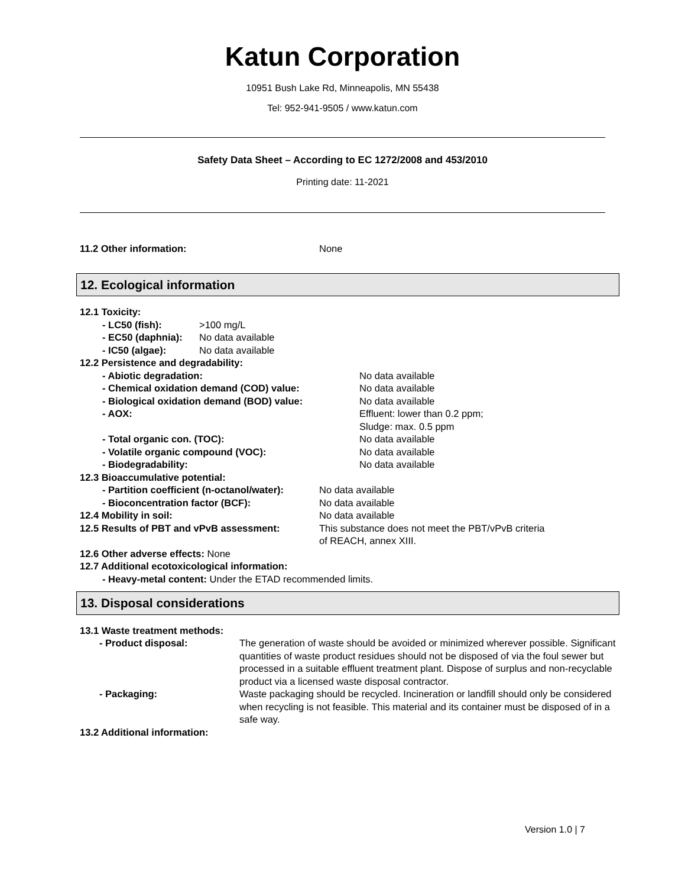Katun Corporation
10951 Bush Lake Rd, Minneapolis, MN 55438
Tel: 952-941-9505 / www.katun.com
Safety Data Sheet – According to EC 1272/2008 and 453/2010
Printing date: 11-2021
11.2 Other information: None
12. Ecological information
12.1 Toxicity:
- LC50 (fish): >100 mg/L
- EC50 (daphnia): No data available
- IC50 (algae): No data available
12.2 Persistence and degradability:
- Abiotic degradation: No data available
- Chemical oxidation demand (COD) value: No data available
- Biological oxidation demand (BOD) value: No data available
- AOX: Effluent: lower than 0.2 ppm;
Sludge: max. 0.5 ppm
- Total organic con. (TOC): No data available
- Volatile organic compound (VOC): No data available
- Biodegradability: No data available
12.3 Bioaccumulative potential:
- Partition coefficient (n-octanol/water): No data available
- Bioconcentration factor (BCF): No data available
12.4 Mobility in soil: No data available
12.5 Results of PBT and vPvB assessment: This substance does not meet the PBT/vPvB criteria
of REACH, annex XIII.
12.6 Other adverse effects: None
12.7 Additional ecotoxicological information:
- Heavy-metal content: Under the ETAD recommended limits.
13. Disposal considerations
13.1 Waste treatment methods:
- Product disposal: The generation of waste should be avoided or minimized wherever possible. Significant quantities of waste product residues should not be disposed of via the foul sewer but processed in a suitable effluent treatment plant. Dispose of surplus and non-recyclable product via a licensed waste disposal contractor.
- Packaging: Waste packaging should be recycled. Incineration or landfill should only be considered when recycling is not feasible. This material and its container must be disposed of in a safe way.
13.2 Additional information:
Version 1.0 | 7